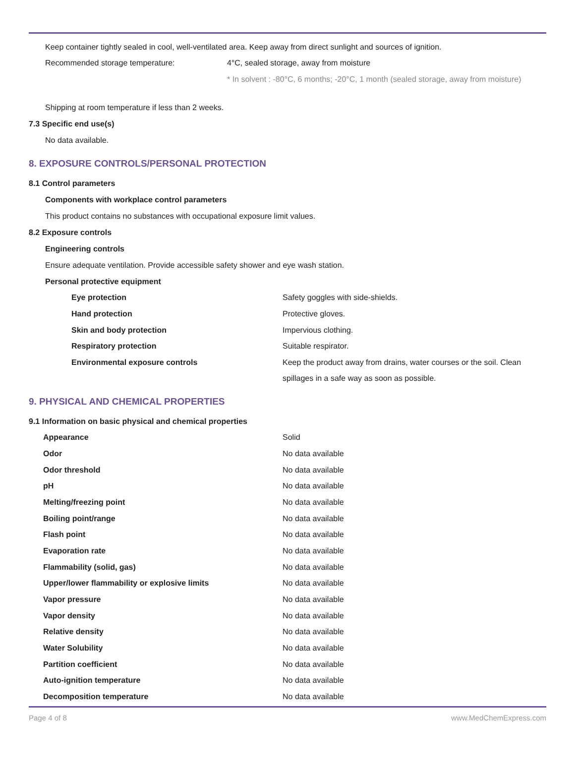Keep container tightly sealed in cool, well-ventilated area. Keep away from direct sunlight and sources of ignition.
| Recommended storage temperature: | 4°C, sealed storage, away from moisture |
| | * In solvent : -80°C, 6 months; -20°C, 1 month (sealed storage, away from moisture) |
Shipping at room temperature if less than 2 weeks.
7.3 Specific end use(s)
No data available.
8. EXPOSURE CONTROLS/PERSONAL PROTECTION
8.1 Control parameters
Components with workplace control parameters
This product contains no substances with occupational exposure limit values.
8.2 Exposure controls
Engineering controls
Ensure adequate ventilation. Provide accessible safety shower and eye wash station.
Personal protective equipment
| Eye protection | Safety goggles with side-shields. |
| Hand protection | Protective gloves. |
| Skin and body protection | Impervious clothing. |
| Respiratory protection | Suitable respirator. |
| Environmental exposure controls | Keep the product away from drains, water courses or the soil. Clean spillages in a safe way as soon as possible. |
9. PHYSICAL AND CHEMICAL PROPERTIES
9.1 Information on basic physical and chemical properties
| Appearance | Solid |
| Odor | No data available |
| Odor threshold | No data available |
| pH | No data available |
| Melting/freezing point | No data available |
| Boiling point/range | No data available |
| Flash point | No data available |
| Evaporation rate | No data available |
| Flammability (solid, gas) | No data available |
| Upper/lower flammability or explosive limits | No data available |
| Vapor pressure | No data available |
| Vapor density | No data available |
| Relative density | No data available |
| Water Solubility | No data available |
| Partition coefficient | No data available |
| Auto-ignition temperature | No data available |
| Decomposition temperature | No data available |
Page 4 of 8 www.MedChemExpress.com